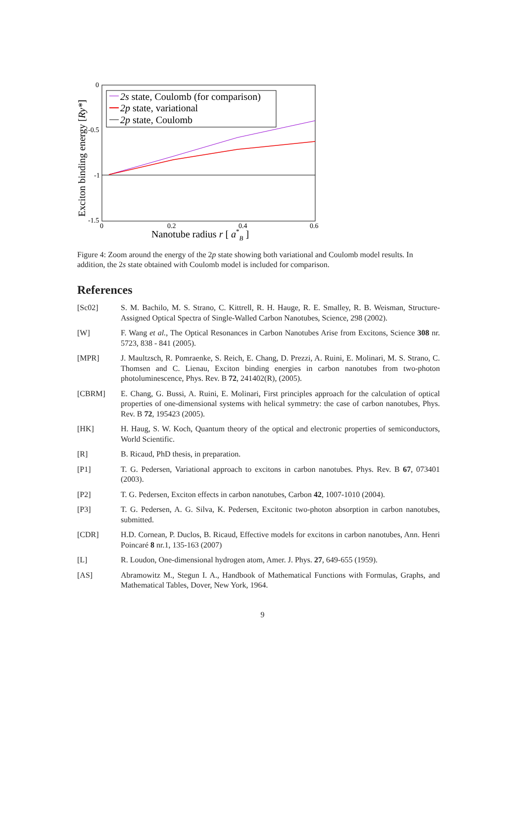0
-0.5
-1
-1.5
0
0.2
0.4
0.6
Nanotube radius r [ a*B ]
Exciton binding energy [Ry*]
2s state, Coulomb (for comparison)
2p state, variational
2p state, Coulomb
Figure 4: Zoom around the energy of the 2p state showing both variational and Coulomb model results. In addition, the 2s state obtained with Coulomb model is included for comparison.
References
[Sc02] S. M. Bachilo, M. S. Strano, C. Kittrell, R. H. Hauge, R. E. Smalley, R. B. Weisman, Structure-Assigned Optical Spectra of Single-Walled Carbon Nanotubes, Science, 298 (2002).
[W] F. Wang et al., The Optical Resonances in Carbon Nanotubes Arise from Excitons, Science 308 nr. 5723, 838 - 841 (2005).
[MPR] J. Maultzsch, R. Pomraenke, S. Reich, E. Chang, D. Prezzi, A. Ruini, E. Molinari, M. S. Strano, C. Thomsen and C. Lienau, Exciton binding energies in carbon nanotubes from two-photon photoluminescence, Phys. Rev. B 72, 241402(R), (2005).
[CBRM] E. Chang, G. Bussi, A. Ruini, E. Molinari, First principles approach for the calculation of optical properties of one-dimensional systems with helical symmetry: the case of carbon nanotubes, Phys. Rev. B 72, 195423 (2005).
[HK] H. Haug, S. W. Koch, Quantum theory of the optical and electronic properties of semiconductors, World Scientific.
[R] B. Ricaud, PhD thesis, in preparation.
[P1] T. G. Pedersen, Variational approach to excitons in carbon nanotubes. Phys. Rev. B 67, 073401 (2003).
[P2] T. G. Pedersen, Exciton effects in carbon nanotubes, Carbon 42, 1007-1010 (2004).
[P3] T. G. Pedersen, A. G. Silva, K. Pedersen, Excitonic two-photon absorption in carbon nanotubes, submitted.
[CDR] H.D. Cornean, P. Duclos, B. Ricaud, Effective models for excitons in carbon nanotubes, Ann. Henri Poincaré 8 nr.1, 135-163 (2007)
[L] R. Loudon, One-dimensional hydrogen atom, Amer. J. Phys. 27, 649-655 (1959).
[AS] Abramowitz M., Stegun I. A., Handbook of Mathematical Functions with Formulas, Graphs, and Mathematical Tables, Dover, New York, 1964.
9